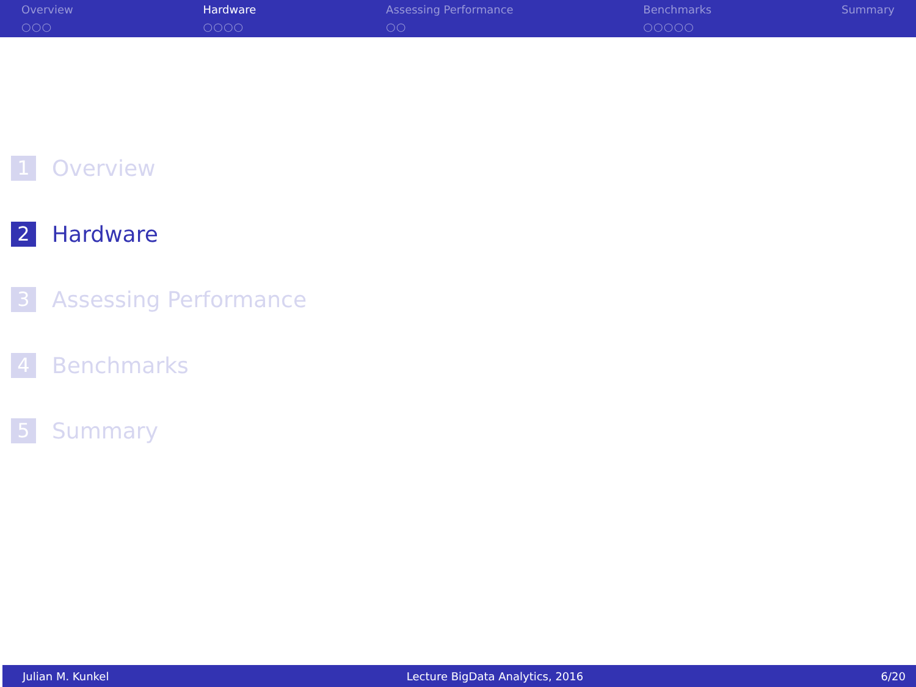Overview
○○○
Hardware
○○○○
Assessing Performance
○○
Benchmarks
○○○○○
Summary
1 Overview
2 Hardware
3 Assessing Performance
4 Benchmarks
5 Summary
Julian M. Kunkel Lecture BigData Analytics, 2016 6/20